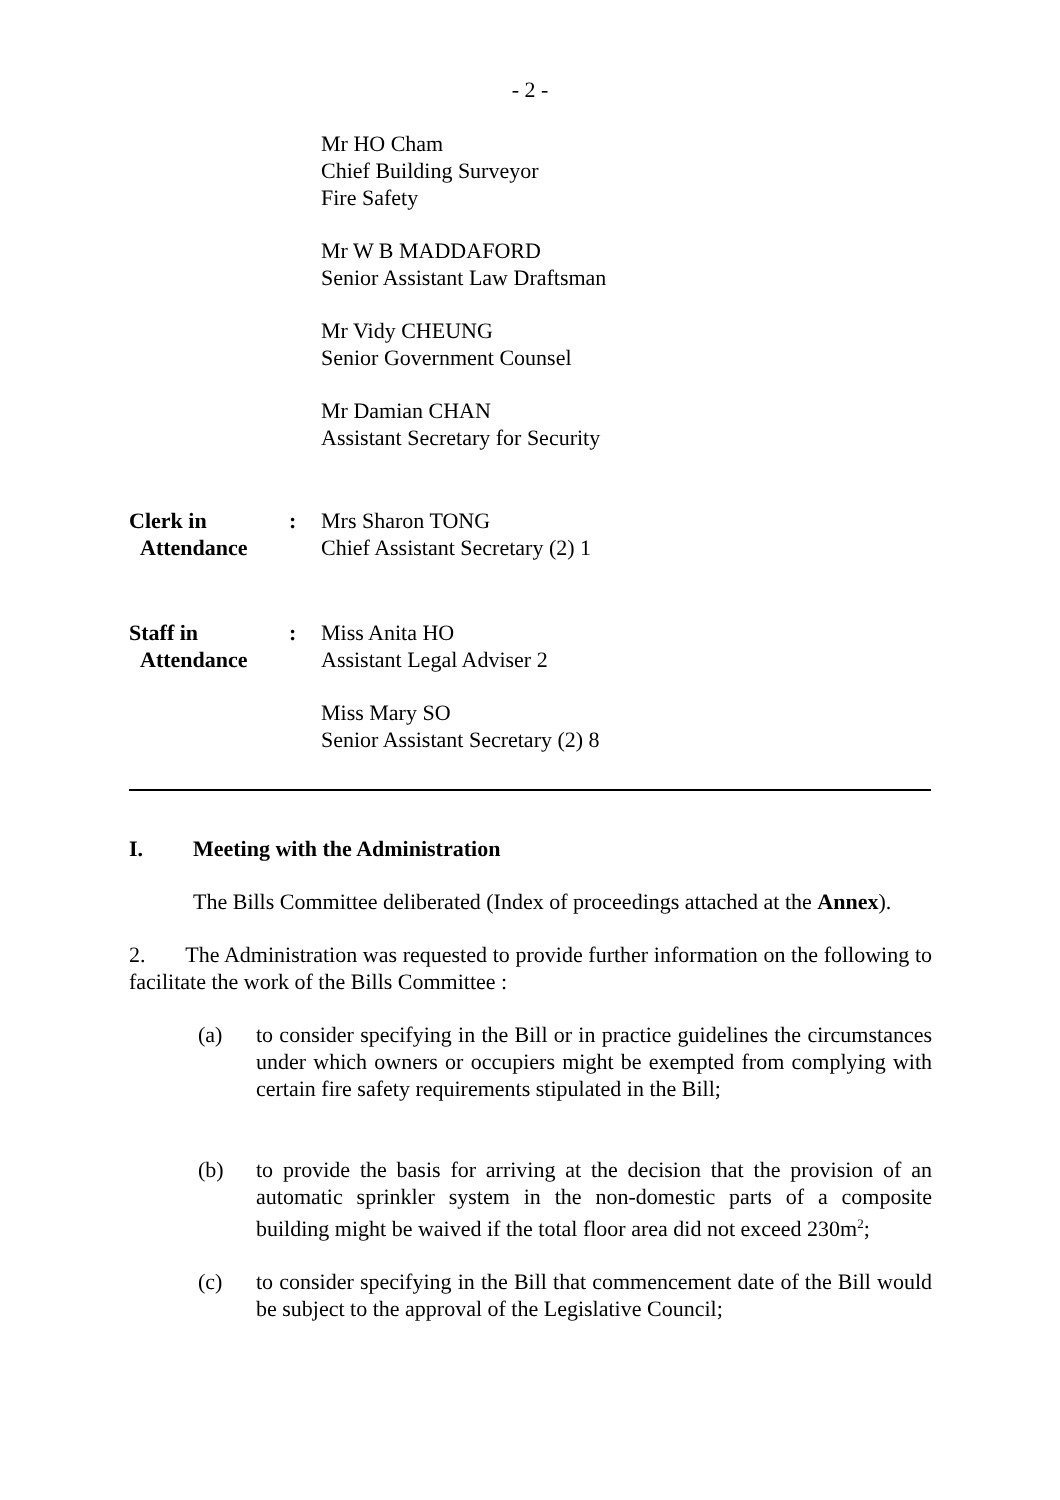- 2 -
Mr HO Cham
Chief Building Surveyor
Fire Safety
Mr W B MADDAFORD
Senior Assistant Law Draftsman
Mr Vidy CHEUNG
Senior Government Counsel
Mr Damian CHAN
Assistant Secretary for Security
Clerk in
Attendance
: Mrs Sharon TONG
Chief Assistant Secretary (2) 1
Staff in
Attendance
: Miss Anita HO
Assistant Legal Adviser 2
Miss Mary SO
Senior Assistant Secretary (2) 8
I. Meeting with the Administration
The Bills Committee deliberated (Index of proceedings attached at the Annex).
2. The Administration was requested to provide further information on the following to facilitate the work of the Bills Committee :
(a) to consider specifying in the Bill or in practice guidelines the circumstances under which owners or occupiers might be exempted from complying with certain fire safety requirements stipulated in the Bill;
(b) to provide the basis for arriving at the decision that the provision of an automatic sprinkler system in the non-domestic parts of a composite building might be waived if the total floor area did not exceed 230m<sup>2</sup>;
(c) to consider specifying in the Bill that commencement date of the Bill would be subject to the approval of the Legislative Council;